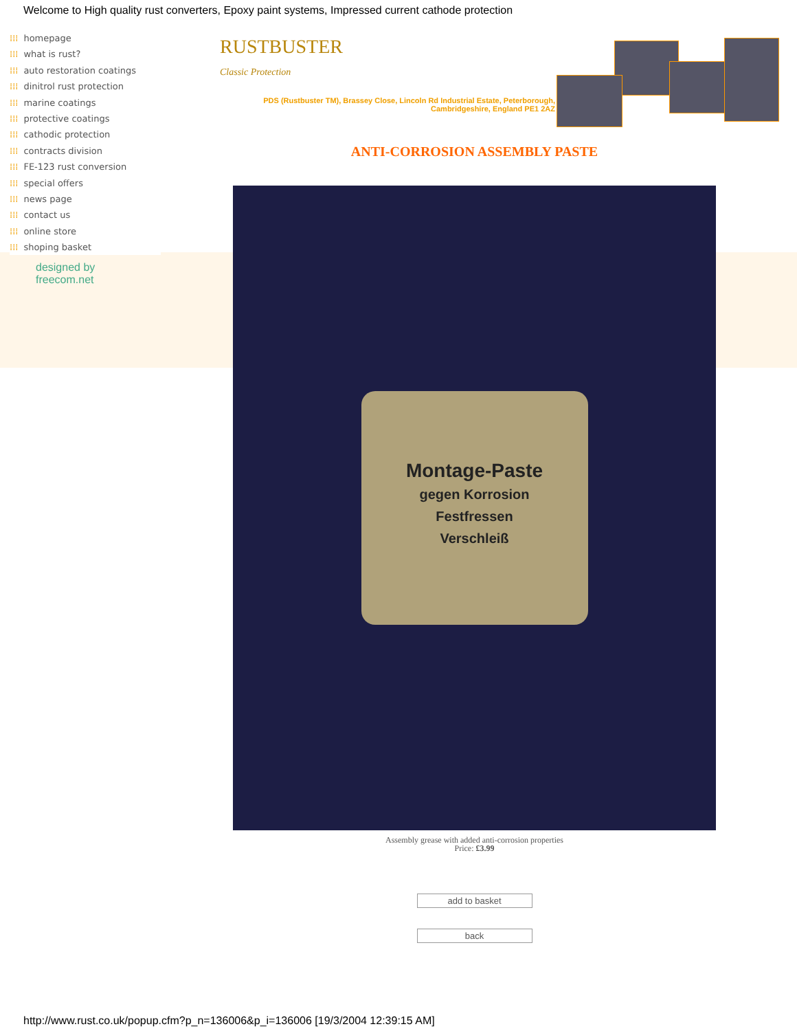Welcome to High quality rust converters, Epoxy paint systems, Impressed current cathode protection
⁞⁞⁞ homepage
⁞⁞⁞ what is rust?
⁞⁞⁞ auto restoration coatings
⁞⁞⁞ dinitrol rust protection
⁞⁞⁞ marine coatings
⁞⁞⁞ protective coatings
⁞⁞⁞ cathodic protection
⁞⁞⁞ contracts division
⁞⁞⁞ FE-123 rust conversion
⁞⁞⁞ special offers
⁞⁞⁞ news page
⁞⁞⁞ contact us
⁞⁞⁞ online store
⁞⁞⁞ shoping basket
designed by
freecom.net
RUSTBUSTER
Classic Protection
PDS (Rustbuster TM), Brassey Close, Lincoln Rd Industrial Estate, Peterborough, Cambridgeshire, England PE1 2AZ
ANTI-CORROSION ASSEMBLY PASTE
Montage-Paste
gegen Korrosion
Festfressen
Verschleiß
Assembly grease with added anti-corrosion properties
Price: £3.99
add to basket
back
http://www.rust.co.uk/popup.cfm?p_n=136006&p_i=136006 [19/3/2004 12:39:15 AM]